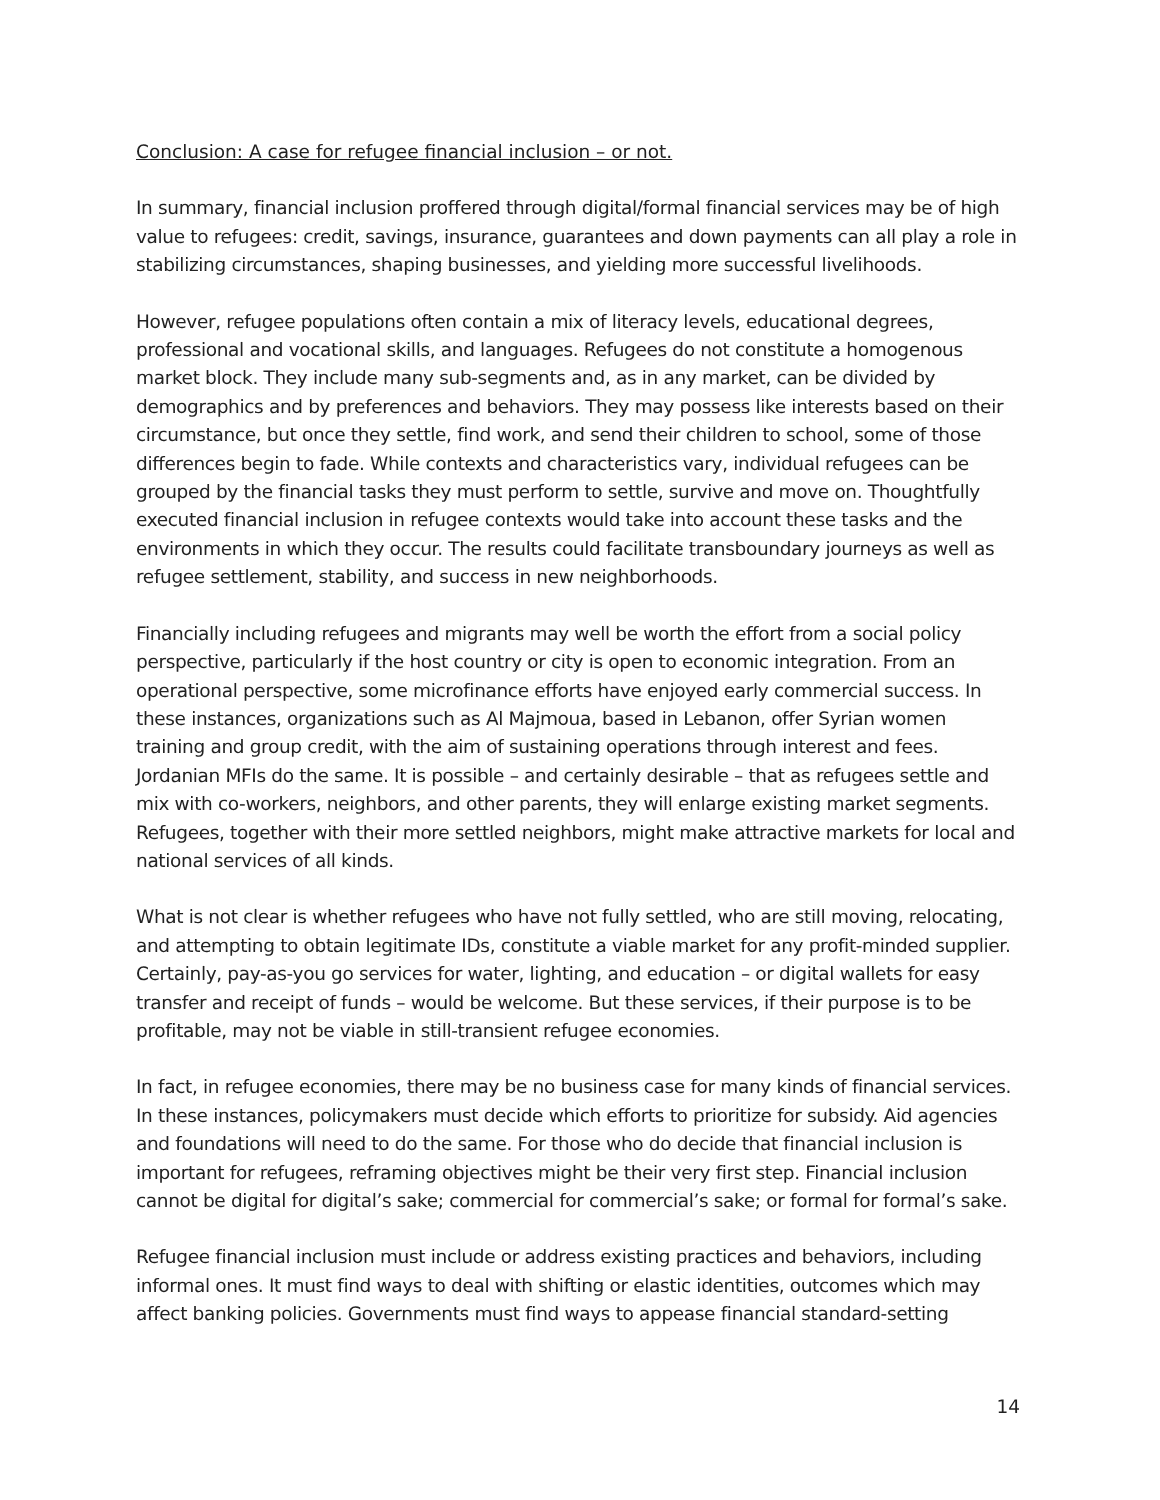Conclusion: A case for refugee financial inclusion – or not.
In summary, financial inclusion proffered through digital/formal financial services may be of high value to refugees: credit, savings, insurance, guarantees and down payments can all play a role in stabilizing circumstances, shaping businesses, and yielding more successful livelihoods.
However, refugee populations often contain a mix of literacy levels, educational degrees, professional and vocational skills, and languages. Refugees do not constitute a homogenous market block. They include many sub-segments and, as in any market, can be divided by demographics and by preferences and behaviors. They may possess like interests based on their circumstance, but once they settle, find work, and send their children to school, some of those differences begin to fade. While contexts and characteristics vary, individual refugees can be grouped by the financial tasks they must perform to settle, survive and move on. Thoughtfully executed financial inclusion in refugee contexts would take into account these tasks and the environments in which they occur. The results could facilitate transboundary journeys as well as refugee settlement, stability, and success in new neighborhoods.
Financially including refugees and migrants may well be worth the effort from a social policy perspective, particularly if the host country or city is open to economic integration. From an operational perspective, some microfinance efforts have enjoyed early commercial success. In these instances, organizations such as Al Majmoua, based in Lebanon, offer Syrian women training and group credit, with the aim of sustaining operations through interest and fees. Jordanian MFIs do the same. It is possible – and certainly desirable – that as refugees settle and mix with co-workers, neighbors, and other parents, they will enlarge existing market segments. Refugees, together with their more settled neighbors, might make attractive markets for local and national services of all kinds.
What is not clear is whether refugees who have not fully settled, who are still moving, relocating, and attempting to obtain legitimate IDs, constitute a viable market for any profit-minded supplier. Certainly, pay-as-you go services for water, lighting, and education – or digital wallets for easy transfer and receipt of funds – would be welcome. But these services, if their purpose is to be profitable, may not be viable in still-transient refugee economies.
In fact, in refugee economies, there may be no business case for many kinds of financial services. In these instances, policymakers must decide which efforts to prioritize for subsidy. Aid agencies and foundations will need to do the same. For those who do decide that financial inclusion is important for refugees, reframing objectives might be their very first step. Financial inclusion cannot be digital for digital’s sake; commercial for commercial’s sake; or formal for formal’s sake.
Refugee financial inclusion must include or address existing practices and behaviors, including informal ones. It must find ways to deal with shifting or elastic identities, outcomes which may affect banking policies. Governments must find ways to appease financial standard-setting
14